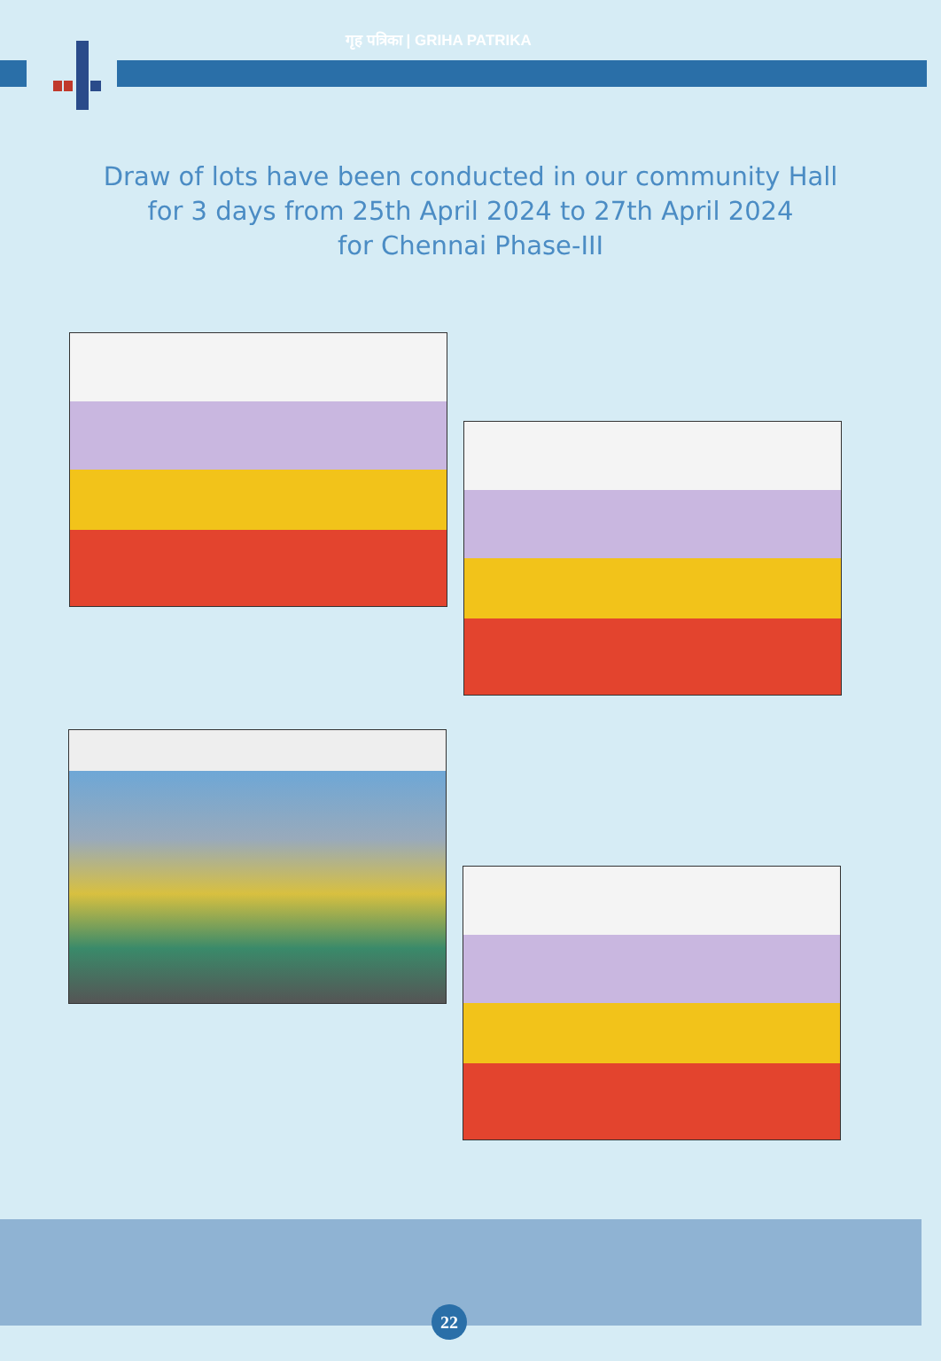गृह पत्रिका | GRIHA PATRIKA
Draw of lots have been conducted in our community Hall
for 3 days from 25th April 2024 to 27th April 2024
for Chennai Phase-III
22